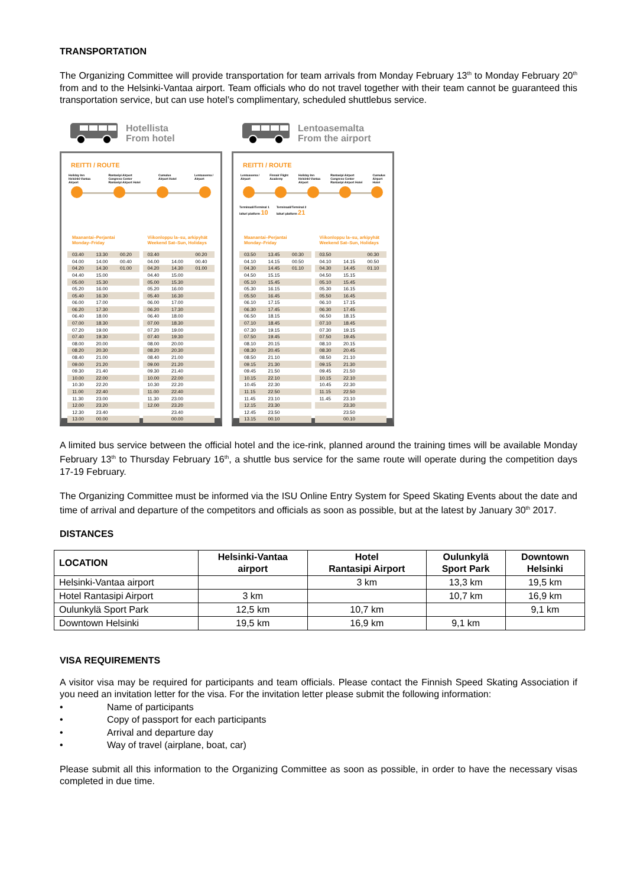TRANSPORTATION
The Organizing Committee will provide transportation for team arrivals from Monday February 13<sup>th</sup> to Monday February 20<sup>th</sup> from and to the Helsinki-Vantaa airport. Team officials who do not travel together with their team cannot be guaranteed this transportation service, but can use hotel’s complimentary, scheduled shuttlebus service.
Hotellista
From hotel
REITTI / ROUTE
Holiday Inn
Helsinki-Vantaa
Airport Rantasipi Airport
Congress Center
Rantasipi Airport Hotel Cumulus
Airport Hotel Lentoasema /
Airport
Maanantai–Perjantai
Monday–Friday
| 03.40 | 13.30 | 00.20 |
| 04.00 | 14.00 | 00.40 |
| 04.20 | 14.30 | 01.00 |
| 04.40 | 15.00 | |
| 05.00 | 15.30 | |
| 05.20 | 16.00 | |
| 05.40 | 16.30 | |
| 06.00 | 17.00 | |
| 06.20 | 17.30 | |
| 06.40 | 18.00 | |
| 07.00 | 18.30 | |
| 07.20 | 19.00 | |
| 07.40 | 19.30 | |
| 08.00 | 20.00 | |
| 08.20 | 20.30 | |
| 08.40 | 21.00 | |
| 09.00 | 21.20 | |
| 09.30 | 21.40 | |
| 10.00 | 22.00 | |
| 10.30 | 22.20 | |
| 11.00 | 22.40 | |
| 11.30 | 23.00 | |
| 12.00 | 23.20 | |
| 12.30 | 23.40 | |
| 13.00 | 00.00 | |
Viikonloppu la–su, arkipyhät
Weekend Sat–Sun, Holidays
| 03.40 | | 00.20 |
| 04.00 | 14.00 | 00.40 |
| 04.20 | 14.30 | 01.00 |
| 04.40 | 15.00 | |
| 05.00 | 15.30 | |
| 05.20 | 16.00 | |
| 05.40 | 16.30 | |
| 06.00 | 17.00 | |
| 06.20 | 17.30 | |
| 06.40 | 18.00 | |
| 07.00 | 18.30 | |
| 07.20 | 19.00 | |
| 07.40 | 19.30 | |
| 08.00 | 20.00 | |
| 08.20 | 20.30 | |
| 08.40 | 21.00 | |
| 09.00 | 21.20 | |
| 09.30 | 21.40 | |
| 10.00 | 22.00 | |
| 10.30 | 22.20 | |
| 11.00 | 22.40 | |
| 11.30 | 23.00 | |
| 12.00 | 23.20 | |
| | 23.40 | |
| | 00.00 | |
Lentoasemalta
From the airport
REITTI / ROUTE
Lentoasema /
Airport Finnair Flight
Academy Holiday Inn
Helsinki-Vantaa
Airport Rantasipi Airport
Congress Center
Rantasipi Airport Hotel Cumulus
Airport
Hotel
Terminaali/Terminal 1
laituri platform 10 Terminaali/Terminal 2
laituri platform 21
Maanantai–Perjantai
Monday–Friday
| 03.50 | 13.45 | 00.30 |
| 04.10 | 14.15 | 00.50 |
| 04.30 | 14.45 | 01.10 |
| 04.50 | 15.15 | |
| 05.10 | 15.45 | |
| 05.30 | 16.15 | |
| 05.50 | 16.45 | |
| 06.10 | 17.15 | |
| 06.30 | 17.45 | |
| 06.50 | 18.15 | |
| 07.10 | 18.45 | |
| 07.30 | 19.15 | |
| 07.50 | 19.45 | |
| 08.10 | 20.15 | |
| 08.30 | 20.45 | |
| 08.50 | 21.10 | |
| 09.15 | 21.30 | |
| 09.45 | 21.50 | |
| 10.15 | 22.10 | |
| 10.45 | 22.30 | |
| 11.15 | 22.50 | |
| 11.45 | 23.10 | |
| 12.15 | 23.30 | |
| 12.45 | 23.50 | |
| 13.15 | 00.10 | |
Viikonloppu la–su, arkipyhät
Weekend Sat–Sun, Holidays
| 03.50 | | 00.30 |
| 04.10 | 14.15 | 00.50 |
| 04.30 | 14.45 | 01.10 |
| 04.50 | 15.15 | |
| 05.10 | 15.45 | |
| 05.30 | 16.15 | |
| 05.50 | 16.45 | |
| 06.10 | 17.15 | |
| 06.30 | 17.45 | |
| 06.50 | 18.15 | |
| 07.10 | 18.45 | |
| 07.30 | 19.15 | |
| 07.50 | 19.45 | |
| 08.10 | 20.15 | |
| 08.30 | 20.45 | |
| 08.50 | 21.10 | |
| 09.15 | 21.30 | |
| 09.45 | 21.50 | |
| 10.15 | 22.10 | |
| 10.45 | 22.30 | |
| 11.15 | 22.50 | |
| 11.45 | 23.10 | |
| | 23.30 | |
| | 23.50 | |
| | 00.10 | |
A limited bus service between the official hotel and the ice-rink, planned around the training times will be available Monday February 13<sup>th</sup> to Thursday February 16<sup>th</sup>, a shuttle bus service for the same route will operate during the competition days 17-19 February.
The Organizing Committee must be informed via the ISU Online Entry System for Speed Skating Events about the date and time of arrival and departure of the competitors and officials as soon as possible, but at the latest by January 30<sup>th</sup> 2017.
DISTANCES
| LOCATION | Helsinki-Vantaa airport | Hotel Rantasipi Airport | Oulunkylä Sport Park | Downtown Helsinki |
| --- | --- | --- | --- | --- |
| Helsinki-Vantaa airport | | 3 km | 13,3 km | 19,5 km |
| Hotel Rantasipi Airport | 3 km | | 10,7 km | 16,9 km |
| Oulunkylä Sport Park | 12,5 km | 10,7 km | | 9,1 km |
| Downtown Helsinki | 19,5 km | 16,9 km | 9,1 km | |
VISA REQUIREMENTS
A visitor visa may be required for participants and team officials. Please contact the Finnish Speed Skating Association if you need an invitation letter for the visa. For the invitation letter please submit the following information:
• Name of participants
• Copy of passport for each participants
• Arrival and departure day
• Way of travel (airplane, boat, car)
Please submit all this information to the Organizing Committee as soon as possible, in order to have the necessary visas completed in due time.